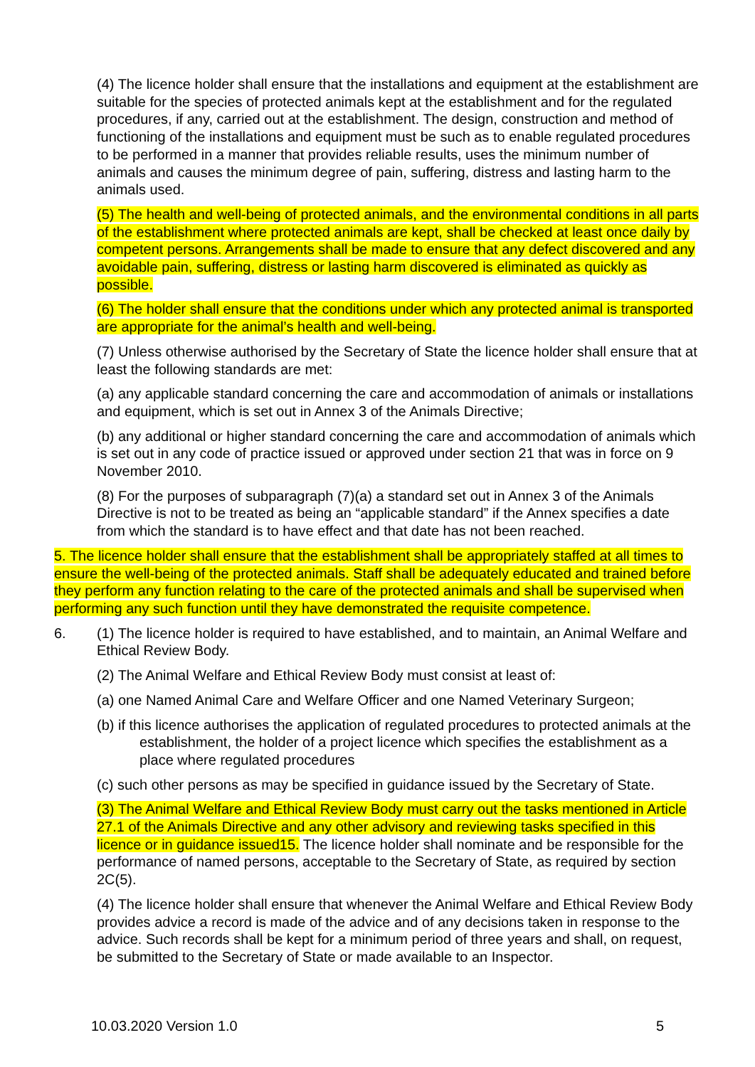(4) The licence holder shall ensure that the installations and equipment at the establishment are suitable for the species of protected animals kept at the establishment and for the regulated procedures, if any, carried out at the establishment. The design, construction and method of functioning of the installations and equipment must be such as to enable regulated procedures to be performed in a manner that provides reliable results, uses the minimum number of animals and causes the minimum degree of pain, suffering, distress and lasting harm to the animals used.
(5) The health and well-being of protected animals, and the environmental conditions in all parts of the establishment where protected animals are kept, shall be checked at least once daily by competent persons. Arrangements shall be made to ensure that any defect discovered and any avoidable pain, suffering, distress or lasting harm discovered is eliminated as quickly as possible.
(6) The holder shall ensure that the conditions under which any protected animal is transported are appropriate for the animal’s health and well-being.
(7) Unless otherwise authorised by the Secretary of State the licence holder shall ensure that at least the following standards are met:
(a) any applicable standard concerning the care and accommodation of animals or installations and equipment, which is set out in Annex 3 of the Animals Directive;
(b) any additional or higher standard concerning the care and accommodation of animals which is set out in any code of practice issued or approved under section 21 that was in force on 9 November 2010.
(8) For the purposes of subparagraph (7)(a) a standard set out in Annex 3 of the Animals Directive is not to be treated as being an “applicable standard” if the Annex specifies a date from which the standard is to have effect and that date has not been reached.
5. The licence holder shall ensure that the establishment shall be appropriately staffed at all times to ensure the well-being of the protected animals. Staff shall be adequately educated and trained before they perform any function relating to the care of the protected animals and shall be supervised when performing any such function until they have demonstrated the requisite competence.
6. (1) The licence holder is required to have established, and to maintain, an Animal Welfare and Ethical Review Body.
(2) The Animal Welfare and Ethical Review Body must consist at least of:
(a) one Named Animal Care and Welfare Officer and one Named Veterinary Surgeon;
(b) if this licence authorises the application of regulated procedures to protected animals at the establishment, the holder of a project licence which specifies the establishment as a place where regulated procedures
(c) such other persons as may be specified in guidance issued by the Secretary of State.
(3) The Animal Welfare and Ethical Review Body must carry out the tasks mentioned in Article 27.1 of the Animals Directive and any other advisory and reviewing tasks specified in this licence or in guidance issued15. The licence holder shall nominate and be responsible for the performance of named persons, acceptable to the Secretary of State, as required by section 2C(5).
(4) The licence holder shall ensure that whenever the Animal Welfare and Ethical Review Body provides advice a record is made of the advice and of any decisions taken in response to the advice. Such records shall be kept for a minimum period of three years and shall, on request, be submitted to the Secretary of State or made available to an Inspector.
10.03.2020 Version 1.0 5